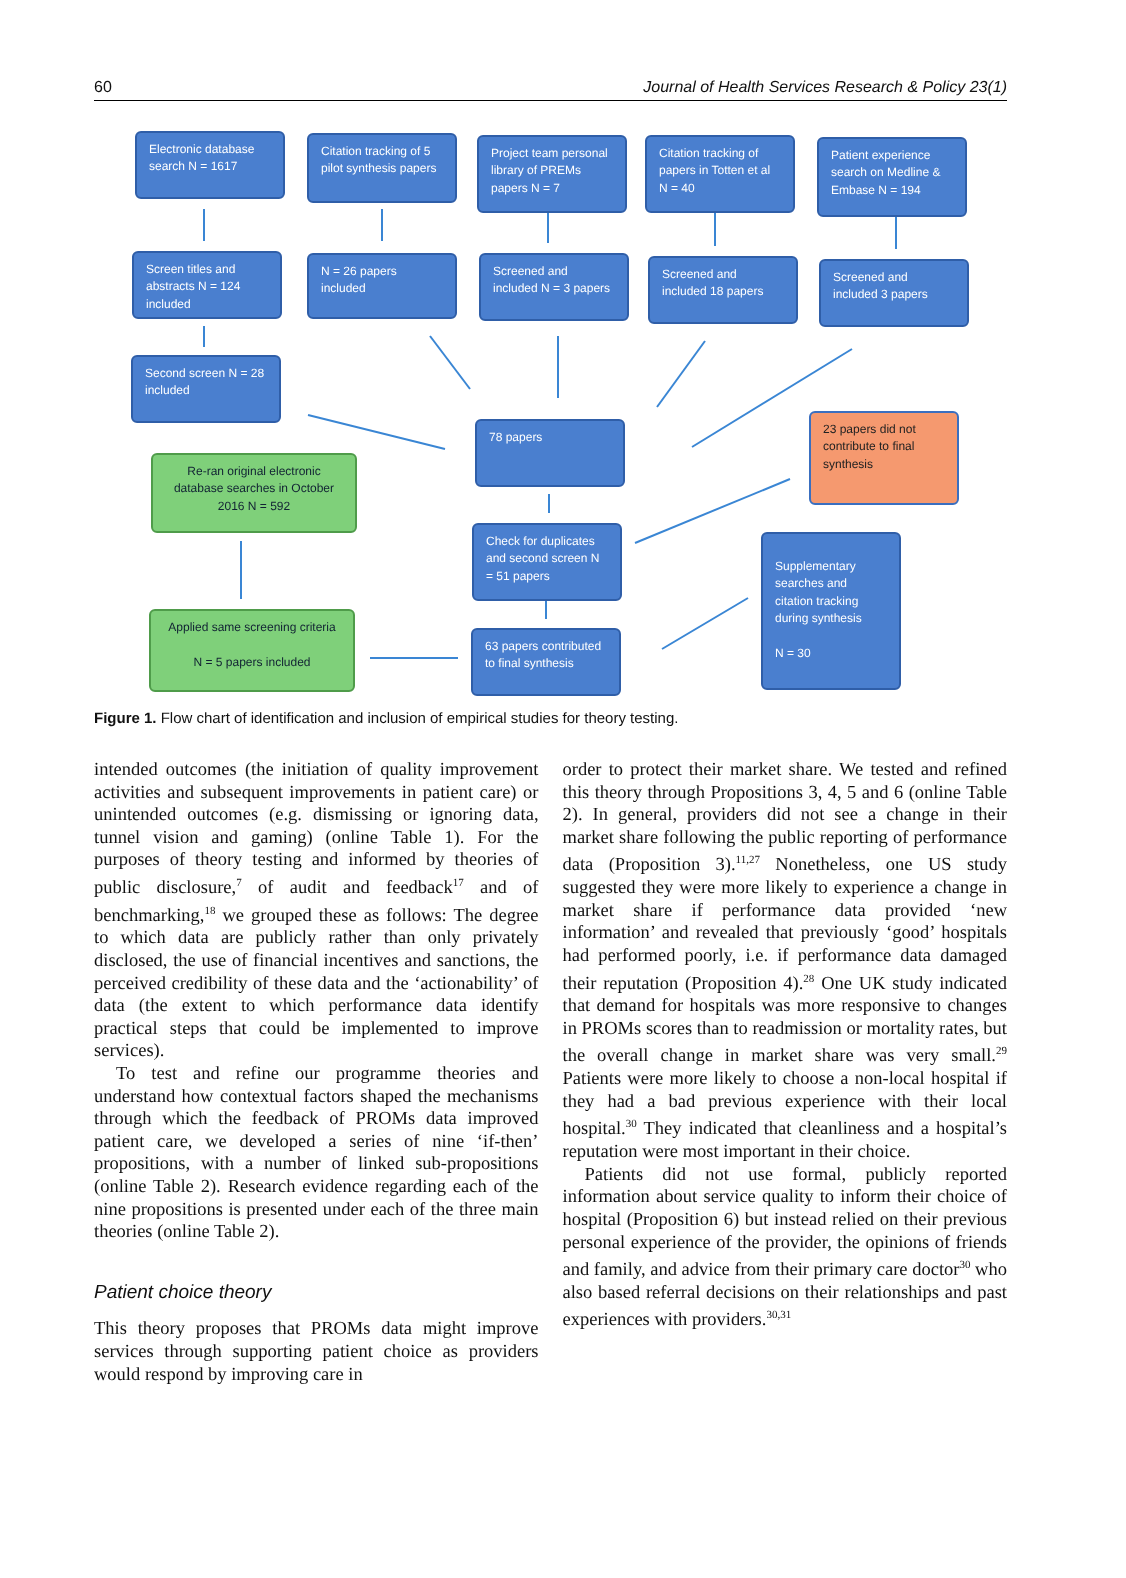60 Journal of Health Services Research & Policy 23(1)
Electronic database search N = 1617
Citation tracking of 5 pilot synthesis papers
Project team personal library of PREMs papers N = 7
Citation tracking of papers in Totten et al N = 40
Patient experience search on Medline & Embase N = 194
Screen titles and abstracts N = 124 included
N = 26 papers included
Screened and included N = 3 papers
Screened and included 18 papers
Screened and included 3 papers
Second screen N = 28 included
78 papers
23 papers did not contribute to final synthesis
Re-ran original electronic database searches in October 2016 N = 592
Check for duplicates and second screen N = 51 papers
Supplementary searches and citation tracking during synthesis
N = 30
Applied same screening criteria
N = 5 papers included
63 papers contributed to final synthesis
Figure 1. Flow chart of identification and inclusion of empirical studies for theory testing.
intended outcomes (the initiation of quality improvement activities and subsequent improvements in patient care) or unintended outcomes (e.g. dismissing or ignoring data, tunnel vision and gaming) (online Table 1). For the purposes of theory testing and informed by theories of public disclosure,<sup>7</sup> of audit and feedback<sup>17</sup> and of benchmarking,<sup>18</sup> we grouped these as follows: The degree to which data are publicly rather than only privately disclosed, the use of financial incentives and sanctions, the perceived credibility of these data and the ‘actionability’ of data (the extent to which performance data identify practical steps that could be implemented to improve services).
To test and refine our programme theories and understand how contextual factors shaped the mechanisms through which the feedback of PROMs data improved patient care, we developed a series of nine ‘if-then’ propositions, with a number of linked sub-propositions (online Table 2). Research evidence regarding each of the nine propositions is presented under each of the three main theories (online Table 2).
Patient choice theory
This theory proposes that PROMs data might improve services through supporting patient choice as providers would respond by improving care in
order to protect their market share. We tested and refined this theory through Propositions 3, 4, 5 and 6 (online Table 2). In general, providers did not see a change in their market share following the public reporting of performance data (Proposition 3).<sup>11,27</sup> Nonetheless, one US study suggested they were more likely to experience a change in market share if performance data provided ‘new information’ and revealed that previously ‘good’ hospitals had performed poorly, i.e. if performance data damaged their reputation (Proposition 4).<sup>28</sup> One UK study indicated that demand for hospitals was more responsive to changes in PROMs scores than to readmission or mortality rates, but the overall change in market share was very small.<sup>29</sup> Patients were more likely to choose a non-local hospital if they had a bad previous experience with their local hospital.<sup>30</sup> They indicated that cleanliness and a hospital’s reputation were most important in their choice.
Patients did not use formal, publicly reported information about service quality to inform their choice of hospital (Proposition 6) but instead relied on their previous personal experience of the provider, the opinions of friends and family, and advice from their primary care doctor<sup>30</sup> who also based referral decisions on their relationships and past experiences with providers.<sup>30,31</sup>